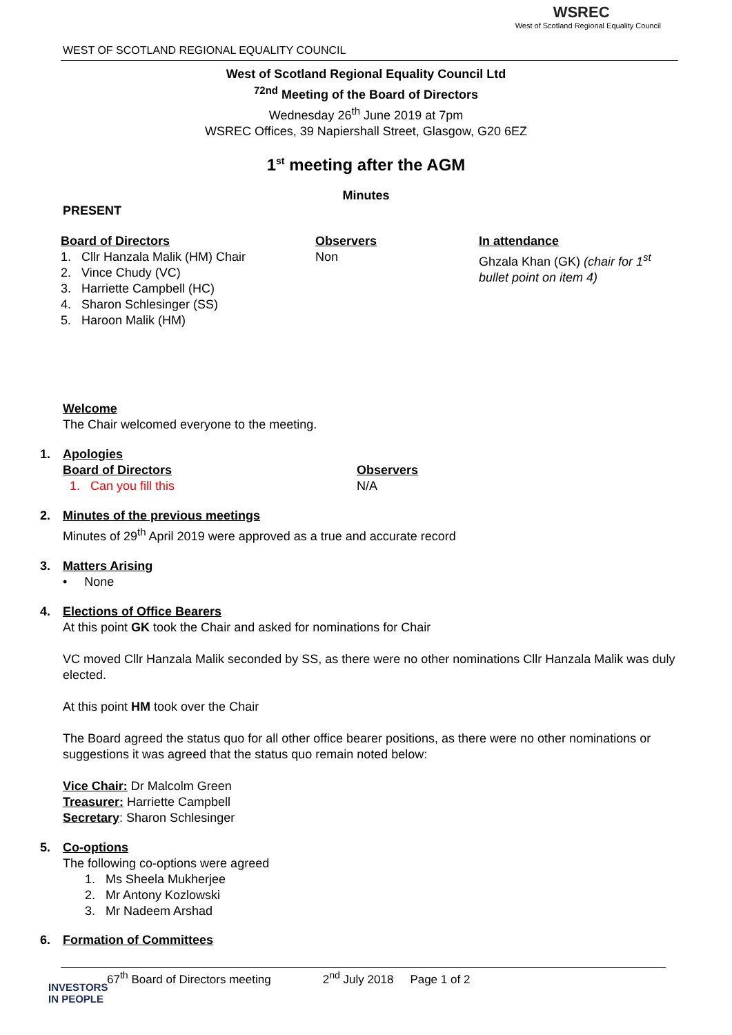WEST OF SCOTLAND REGIONAL EQUALITY COUNCIL
WSREC
West of Scotland Regional Equality Council
West of Scotland Regional Equality Council Ltd
<sup>72nd</sup> Meeting of the Board of Directors
Wednesday 26<sup>th</sup> June 2019 at 7pm
WSREC Offices, 39 Napiershall Street, Glasgow, G20 6EZ
1<sup>st</sup> meeting after the AGM
Minutes
PRESENT
Board of Directors
1. Cllr Hanzala Malik (HM) Chair
2. Vince Chudy (VC)
3. Harriette Campbell (HC)
4. Sharon Schlesinger (SS)
5. Haroon Malik (HM)
Observers
Non
In attendance
Ghzala Khan (GK) (chair for 1<sup>st</sup> bullet point on item 4)
Welcome
The Chair welcomed everyone to the meeting.
1. Apologies
Board of Directors
1. Can you fill this
Observers
N/A
2. Minutes of the previous meetings
Minutes of 29<sup>th</sup> April 2019 were approved as a true and accurate record
3. Matters Arising
• None
4. Elections of Office Bearers
At this point GK took the Chair and asked for nominations for Chair
VC moved Cllr Hanzala Malik seconded by SS, as there were no other nominations Cllr Hanzala Malik was duly elected.
At this point HM took over the Chair
The Board agreed the status quo for all other office bearer positions, as there were no other nominations or suggestions it was agreed that the status quo remain noted below:
Vice Chair: Dr Malcolm Green
Treasurer: Harriette Campbell
Secretary: Sharon Schlesinger
5. Co-options
The following co-options were agreed
1. Ms Sheela Mukherjee
2. Mr Antony Kozlowski
3. Mr Nadeem Arshad
6. Formation of Committees
67<sup>th</sup> Board of Directors meeting 2<sup>nd</sup> July 2018 Page 1 of 2
INVESTORS
IN PEOPLE